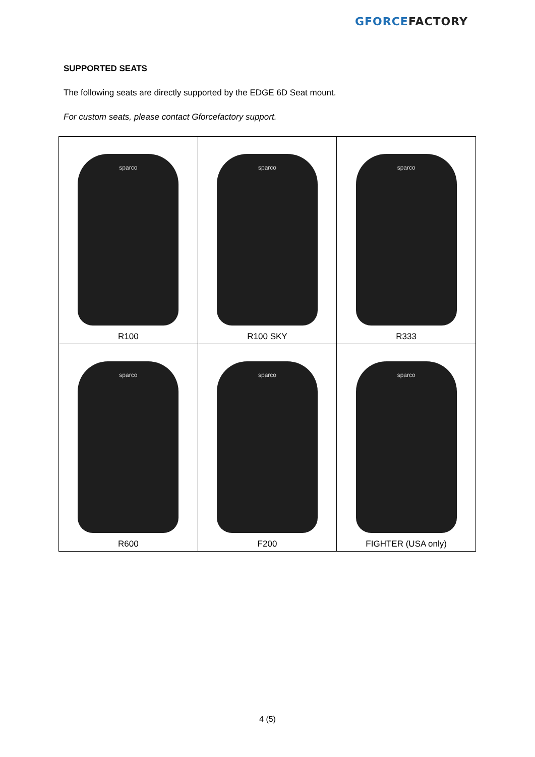GFORCE FACTORY
SUPPORTED SEATS
The following seats are directly supported by the EDGE 6D Seat mount.
For custom seats, please contact Gforcefactory support.
| sparco R100 | sparco R100 SKY | sparco R333 |
| sparco R600 | sparco F200 | sparco FIGHTER (USA only) |
4 (5)